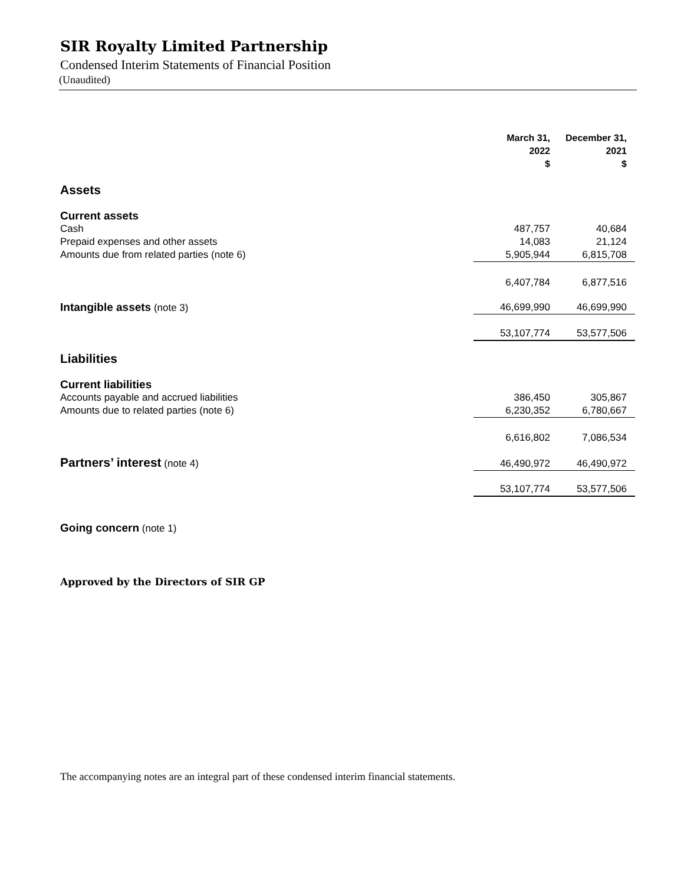SIR Royalty Limited Partnership
Condensed Interim Statements of Financial Position
(Unaudited)
| | March 31, 2022 $ | | December 31, 2021 $ | |
| --- | --- | --- | --- | --- |
| Assets | | | | |
| Current assets | | | | |
| Cash | 487,757 | | 40,684 | |
| Prepaid expenses and other assets | 14,083 | | 21,124 | |
| Amounts due from related parties (note 6) | 5,905,944 | | 6,815,708 | |
| | 6,407,784 | | 6,877,516 | |
| Intangible assets (note 3) | 46,699,990 | | 46,699,990 | |
| | 53,107,774 | | 53,577,506 | |
| Liabilities | | | | |
| Current liabilities | | | | |
| Accounts payable and accrued liabilities | 386,450 | | 305,867 | |
| Amounts due to related parties (note 6) | 6,230,352 | | 6,780,667 | |
| | 6,616,802 | | 7,086,534 | |
| Partners’ interest (note 4) | 46,490,972 | | 46,490,972 | |
| | 53,107,774 | | 53,577,506 | |
Going concern (note 1)
Approved by the Directors of SIR GP
The accompanying notes are an integral part of these condensed interim financial statements.